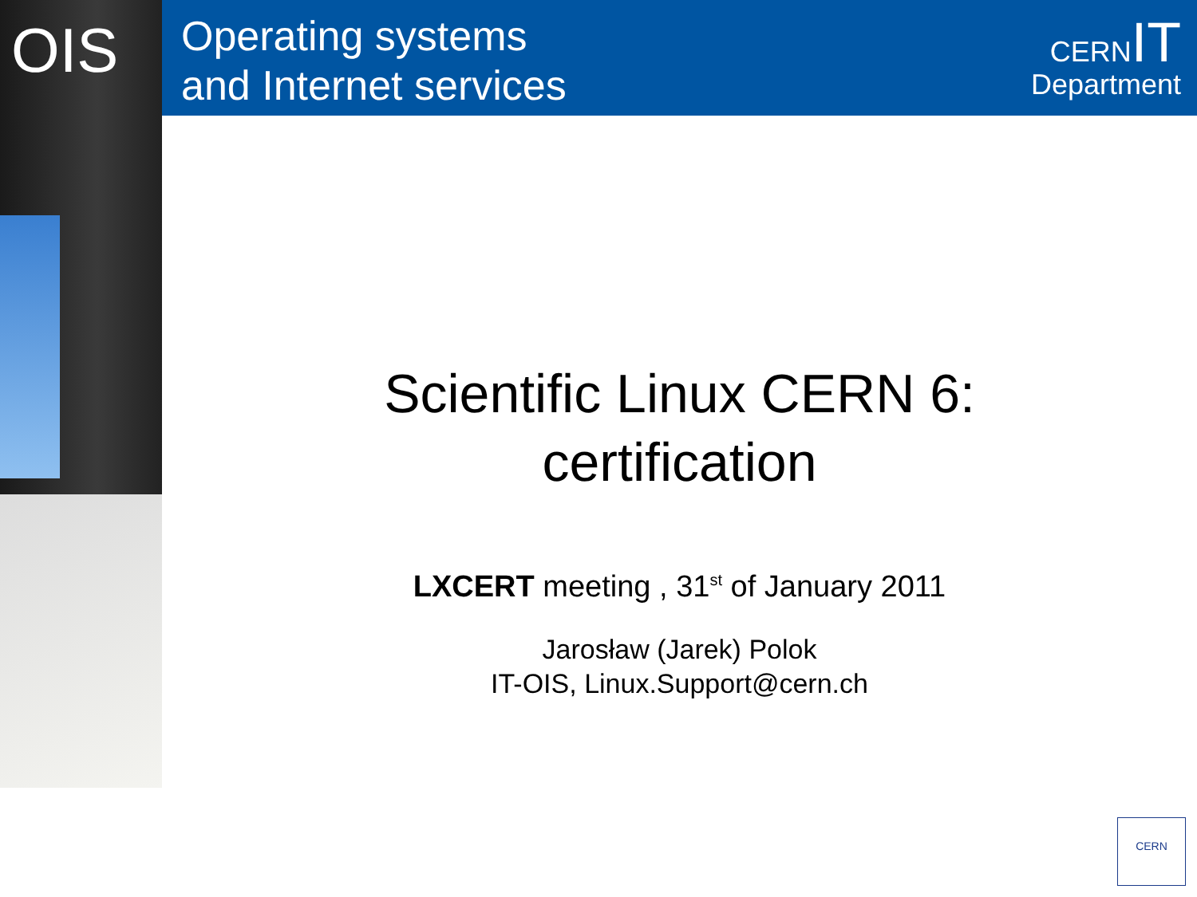OIS
Operating systems
and Internet services
CERNIT
Department
Scientific Linux CERN 6:
certification
LXCERT meeting , 31<sup>st</sup> of January 2011
Jarosław (Jarek) Polok
IT-OIS, Linux.Support@cern.ch
CERN